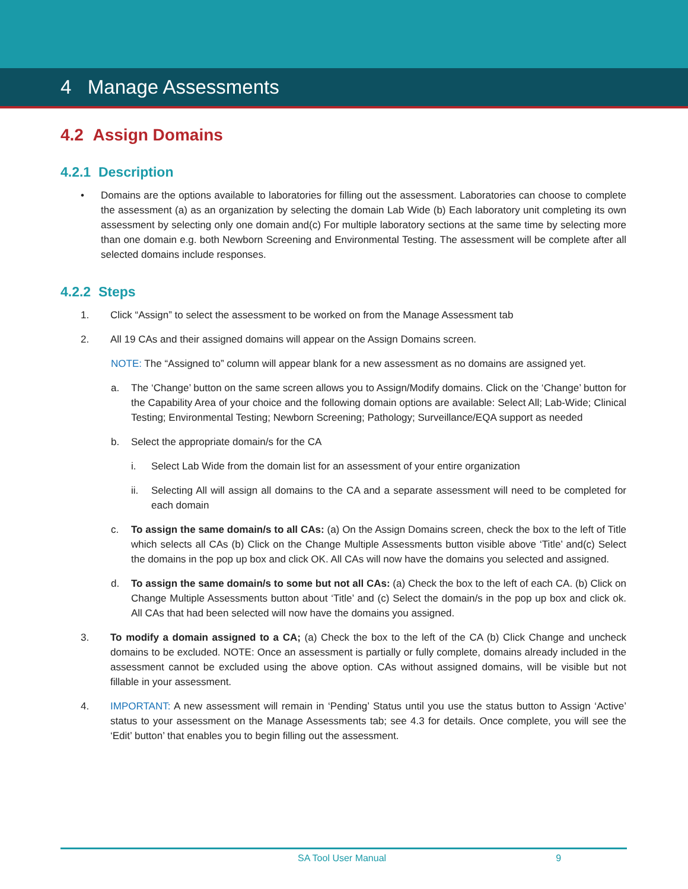4 Manage Assessments
4.2 Assign Domains
4.2.1 Description
• Domains are the options available to laboratories for filling out the assessment. Laboratories can choose to complete the assessment (a) as an organization by selecting the domain Lab Wide (b) Each laboratory unit completing its own assessment by selecting only one domain and(c) For multiple laboratory sections at the same time by selecting more than one domain e.g. both Newborn Screening and Environmental Testing. The assessment will be complete after all selected domains include responses.
4.2.2 Steps
1. Click “Assign” to select the assessment to be worked on from the Manage Assessment tab
2. All 19 CAs and their assigned domains will appear on the Assign Domains screen.
NOTE: The “Assigned to” column will appear blank for a new assessment as no domains are assigned yet.
a. The ‘Change’ button on the same screen allows you to Assign/Modify domains. Click on the ‘Change’ button for the Capability Area of your choice and the following domain options are available: Select All; Lab-Wide; Clinical Testing; Environmental Testing; Newborn Screening; Pathology; Surveillance/EQA support as needed
b. Select the appropriate domain/s for the CA
i. Select Lab Wide from the domain list for an assessment of your entire organization
ii. Selecting All will assign all domains to the CA and a separate assessment will need to be completed for each domain
c. To assign the same domain/s to all CAs: (a) On the Assign Domains screen, check the box to the left of Title which selects all CAs (b) Click on the Change Multiple Assessments button visible above ‘Title’ and(c) Select the domains in the pop up box and click OK. All CAs will now have the domains you selected and assigned.
d. To assign the same domain/s to some but not all CAs: (a) Check the box to the left of each CA. (b) Click on Change Multiple Assessments button about ‘Title’ and (c) Select the domain/s in the pop up box and click ok. All CAs that had been selected will now have the domains you assigned.
3. To modify a domain assigned to a CA; (a) Check the box to the left of the CA (b) Click Change and uncheck domains to be excluded. NOTE: Once an assessment is partially or fully complete, domains already included in the assessment cannot be excluded using the above option. CAs without assigned domains, will be visible but not fillable in your assessment.
4. IMPORTANT: A new assessment will remain in ‘Pending’ Status until you use the status button to Assign ‘Active’ status to your assessment on the Manage Assessments tab; see 4.3 for details. Once complete, you will see the ‘Edit’ button’ that enables you to begin filling out the assessment.
SA Tool User Manual 9